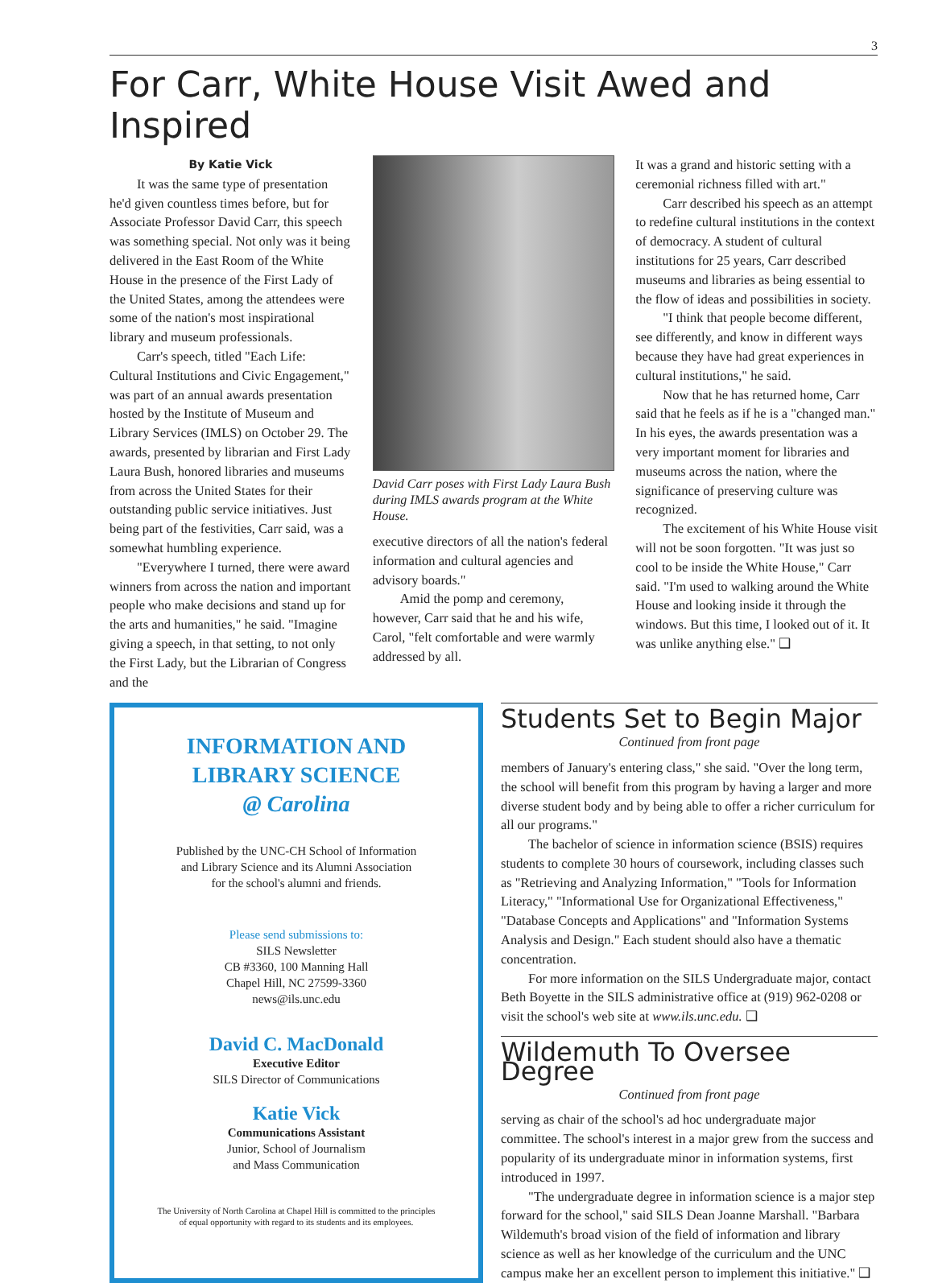3
For Carr, White House Visit Awed and Inspired
By Katie Vick
It was the same type of presentation he'd given countless times before, but for Associate Professor David Carr, this speech was something special. Not only was it being delivered in the East Room of the White House in the presence of the First Lady of the United States, among the attendees were some of the nation's most inspirational library and museum professionals.
Carr's speech, titled "Each Life: Cultural Institutions and Civic Engagement," was part of an annual awards presentation hosted by the Institute of Museum and Library Services (IMLS) on October 29. The awards, presented by librarian and First Lady Laura Bush, honored libraries and museums from across the United States for their outstanding public service initiatives. Just being part of the festivities, Carr said, was a somewhat humbling experience.
"Everywhere I turned, there were award winners from across the nation and important people who make decisions and stand up for the arts and humanities," he said. "Imagine giving a speech, in that setting, to not only the First Lady, but the Librarian of Congress and the
David Carr poses with First Lady Laura Bush during IMLS awards program at the White House.
executive directors of all the nation's federal information and cultural agencies and advisory boards."
Amid the pomp and ceremony, however, Carr said that he and his wife, Carol, "felt comfortable and were warmly addressed by all.
It was a grand and historic setting with a ceremonial richness filled with art."
Carr described his speech as an attempt to redefine cultural institutions in the context of democracy. A student of cultural institutions for 25 years, Carr described museums and libraries as being essential to the flow of ideas and possibilities in society.
"I think that people become different, see differently, and know in different ways because they have had great experiences in cultural institutions," he said.
Now that he has returned home, Carr said that he feels as if he is a "changed man." In his eyes, the awards presentation was a very important moment for libraries and museums across the nation, where the significance of preserving culture was recognized.
The excitement of his White House visit will not be soon forgotten. "It was just so cool to be inside the White House," Carr said. "I'm used to walking around the White House and looking inside it through the windows. But this time, I looked out of it. It was unlike anything else." ❑
INFORMATION AND
LIBRARY SCIENCE
@ Carolina
Published by the UNC-CH School of Information
and Library Science and its Alumni Association
for the school's alumni and friends.
Please send submissions to:
SILS Newsletter
CB #3360, 100 Manning Hall
Chapel Hill, NC 27599-3360
news@ils.unc.edu
David C. MacDonald
Executive Editor
SILS Director of Communications
Katie Vick
Communications Assistant
Junior, School of Journalism
and Mass Communication
The University of North Carolina at Chapel Hill is committed to the principles
of equal opportunity with regard to its students and its employees.
Students Set to Begin Major
Continued from front page
members of January's entering class," she said. "Over the long term, the school will benefit from this program by having a larger and more diverse student body and by being able to offer a richer curriculum for all our programs."
The bachelor of science in information science (BSIS) requires students to complete 30 hours of coursework, including classes such as "Retrieving and Analyzing Information," "Tools for Information Literacy," "Informational Use for Organizational Effectiveness," "Database Concepts and Applications" and "Information Systems Analysis and Design." Each student should also have a thematic concentration.
For more information on the SILS Undergraduate major, contact Beth Boyette in the SILS administrative office at (919) 962-0208 or visit the school's web site at www.ils.unc.edu. ❑
Wildemuth To Oversee Degree
Continued from front page
serving as chair of the school's ad hoc undergraduate major committee. The school's interest in a major grew from the success and popularity of its undergraduate minor in information systems, first introduced in 1997.
"The undergraduate degree in information science is a major step forward for the school," said SILS Dean Joanne Marshall. "Barbara Wildemuth's broad vision of the field of information and library science as well as her knowledge of the curriculum and the UNC campus make her an excellent person to implement this initiative." ❑